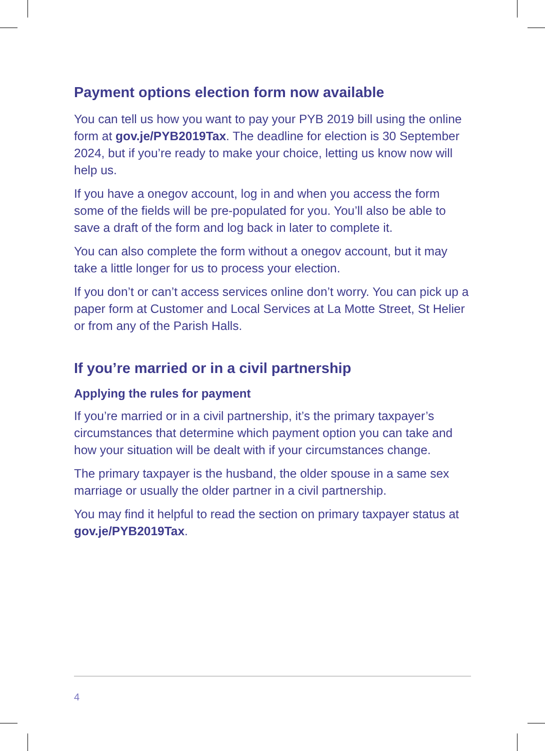Payment options election form now available
You can tell us how you want to pay your PYB 2019 bill using the online form at gov.je/PYB2019Tax. The deadline for election is 30 September 2024, but if you’re ready to make your choice, letting us know now will help us.
If you have a onegov account, log in and when you access the form some of the fields will be pre-populated for you. You’ll also be able to save a draft of the form and log back in later to complete it.
You can also complete the form without a onegov account, but it may take a little longer for us to process your election.
If you don’t or can’t access services online don’t worry. You can pick up a paper form at Customer and Local Services at La Motte Street, St Helier or from any of the Parish Halls.
If you’re married or in a civil partnership
Applying the rules for payment
If you’re married or in a civil partnership, it’s the primary taxpayer’s circumstances that determine which payment option you can take and how your situation will be dealt with if your circumstances change.
The primary taxpayer is the husband, the older spouse in a same sex marriage or usually the older partner in a civil partnership.
You may find it helpful to read the section on primary taxpayer status at gov.je/PYB2019Tax.
4